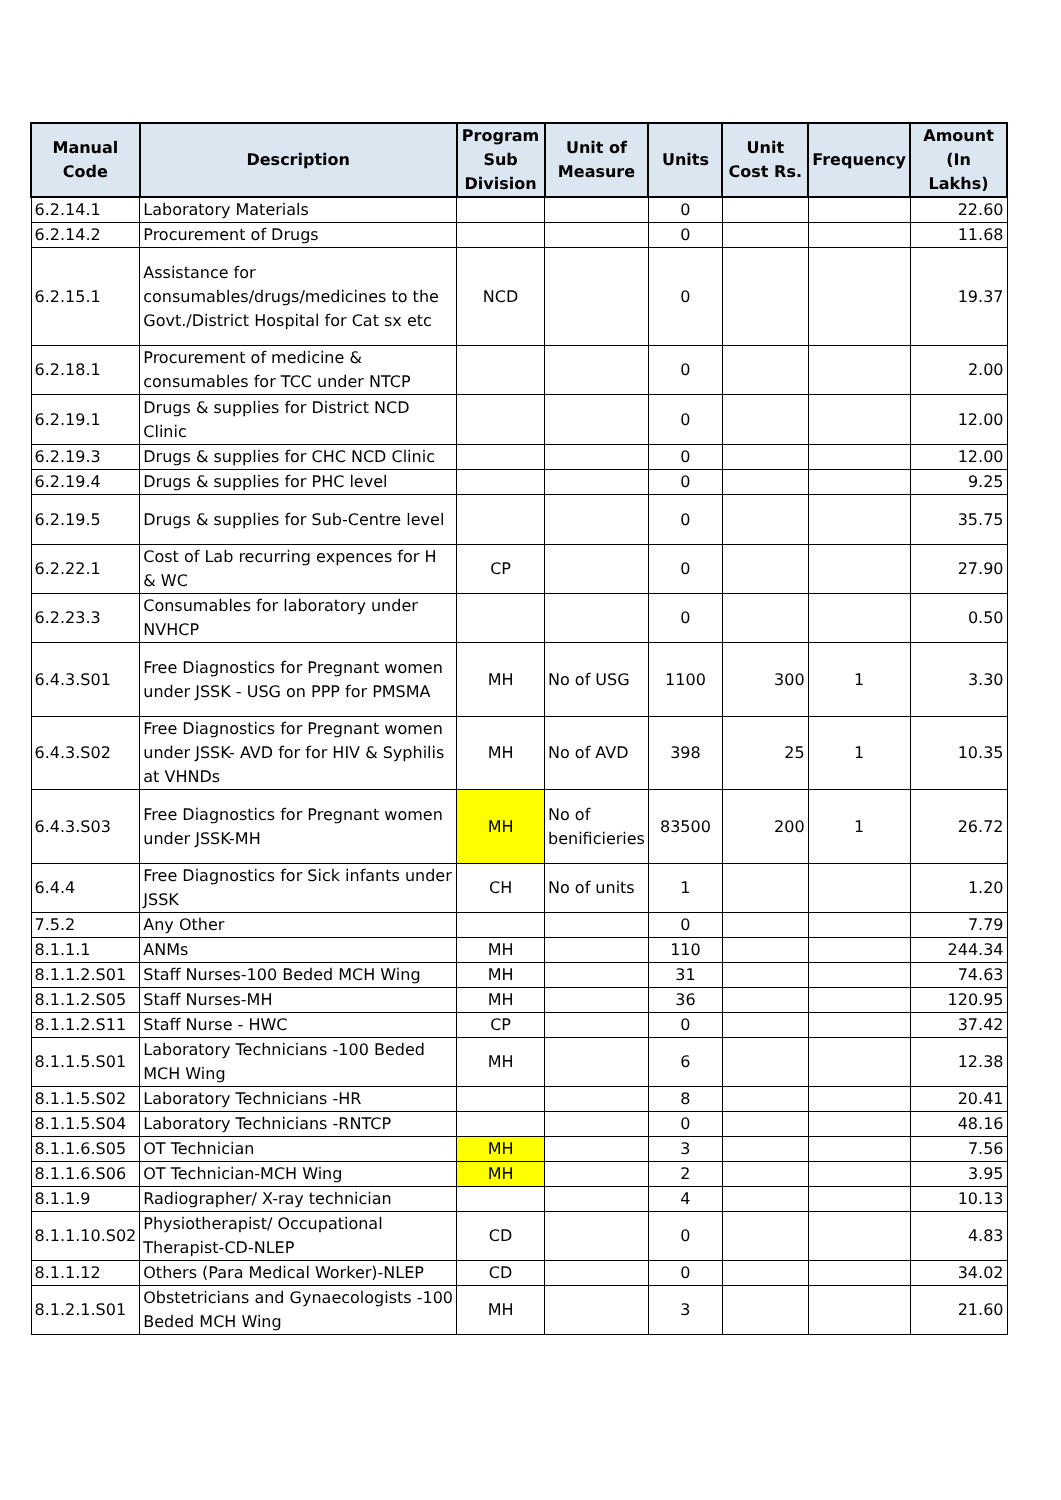| Manual Code | Description | Program Sub Division | Unit of Measure | Units | Unit Cost Rs. | Frequency | Amount (In Lakhs) |
| --- | --- | --- | --- | --- | --- | --- | --- |
| 6.2.14.1 | Laboratory Materials | | | 0 | | | 22.60 |
| 6.2.14.2 | Procurement of Drugs | | | 0 | | | 11.68 |
| 6.2.15.1 | Assistance for consumables/drugs/medicines to the Govt./District Hospital for Cat sx etc | NCD | | 0 | | | 19.37 |
| 6.2.18.1 | Procurement of medicine & consumables for TCC under NTCP | | | 0 | | | 2.00 |
| 6.2.19.1 | Drugs & supplies for District NCD Clinic | | | 0 | | | 12.00 |
| 6.2.19.3 | Drugs & supplies for CHC NCD Clinic | | | 0 | | | 12.00 |
| 6.2.19.4 | Drugs & supplies for PHC level | | | 0 | | | 9.25 |
| 6.2.19.5 | Drugs & supplies for Sub-Centre level | | | 0 | | | 35.75 |
| 6.2.22.1 | Cost of Lab recurring expences for H & WC | CP | | 0 | | | 27.90 |
| 6.2.23.3 | Consumables for laboratory under NVHCP | | | 0 | | | 0.50 |
| 6.4.3.S01 | Free Diagnostics for Pregnant women under JSSK - USG on PPP for PMSMA | MH | No of USG | 1100 | 300 | 1 | 3.30 |
| 6.4.3.S02 | Free Diagnostics for Pregnant women under JSSK- AVD for for HIV & Syphilis at VHNDs | MH | No of AVD | 398 | 25 | 1 | 10.35 |
| 6.4.3.S03 | Free Diagnostics for Pregnant women under JSSK-MH | MH | No of benificieries | 83500 | 200 | 1 | 26.72 |
| 6.4.4 | Free Diagnostics for Sick infants under JSSK | CH | No of units | 1 | | | 1.20 |
| 7.5.2 | Any Other | | | 0 | | | 7.79 |
| 8.1.1.1 | ANMs | MH | | 110 | | | 244.34 |
| 8.1.1.2.S01 | Staff Nurses-100 Beded MCH Wing | MH | | 31 | | | 74.63 |
| 8.1.1.2.S05 | Staff Nurses-MH | MH | | 36 | | | 120.95 |
| 8.1.1.2.S11 | Staff Nurse - HWC | CP | | 0 | | | 37.42 |
| 8.1.1.5.S01 | Laboratory Technicians -100 Beded MCH Wing | MH | | 6 | | | 12.38 |
| 8.1.1.5.S02 | Laboratory Technicians -HR | | | 8 | | | 20.41 |
| 8.1.1.5.S04 | Laboratory Technicians -RNTCP | | | 0 | | | 48.16 |
| 8.1.1.6.S05 | OT Technician | MH | | 3 | | | 7.56 |
| 8.1.1.6.S06 | OT Technician-MCH Wing | MH | | 2 | | | 3.95 |
| 8.1.1.9 | Radiographer/ X-ray technician | | | 4 | | | 10.13 |
| 8.1.1.10.S02 | Physiotherapist/ Occupational Therapist-CD-NLEP | CD | | 0 | | | 4.83 |
| 8.1.1.12 | Others (Para Medical Worker)-NLEP | CD | | 0 | | | 34.02 |
| 8.1.2.1.S01 | Obstetricians and Gynaecologists -100 Beded MCH Wing | MH | | 3 | | | 21.60 |